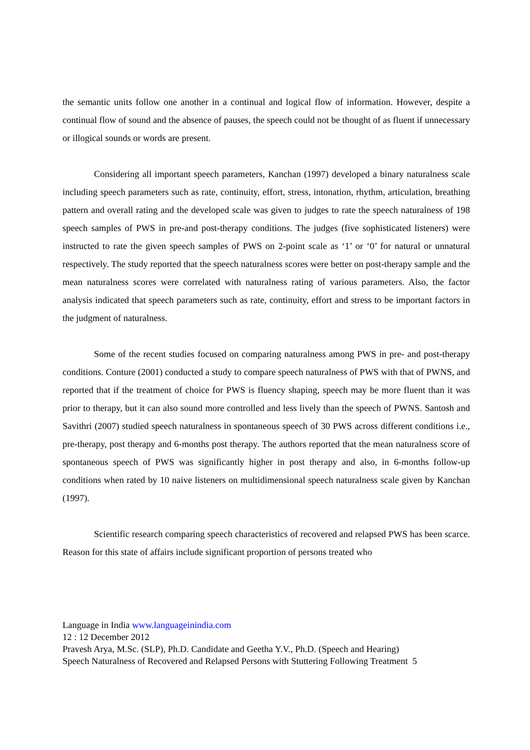the semantic units follow one another in a continual and logical flow of information. However, despite a continual flow of sound and the absence of pauses, the speech could not be thought of as fluent if unnecessary or illogical sounds or words are present.
Considering all important speech parameters, Kanchan (1997) developed a binary naturalness scale including speech parameters such as rate, continuity, effort, stress, intonation, rhythm, articulation, breathing pattern and overall rating and the developed scale was given to judges to rate the speech naturalness of 198 speech samples of PWS in pre-and post-therapy conditions. The judges (five sophisticated listeners) were instructed to rate the given speech samples of PWS on 2-point scale as ‘1’ or ‘0’ for natural or unnatural respectively. The study reported that the speech naturalness scores were better on post-therapy sample and the mean naturalness scores were correlated with naturalness rating of various parameters. Also, the factor analysis indicated that speech parameters such as rate, continuity, effort and stress to be important factors in the judgment of naturalness.
Some of the recent studies focused on comparing naturalness among PWS in pre- and post-therapy conditions. Conture (2001) conducted a study to compare speech naturalness of PWS with that of PWNS, and reported that if the treatment of choice for PWS is fluency shaping, speech may be more fluent than it was prior to therapy, but it can also sound more controlled and less lively than the speech of PWNS. Santosh and Savithri (2007) studied speech naturalness in spontaneous speech of 30 PWS across different conditions i.e., pre-therapy, post therapy and 6-months post therapy. The authors reported that the mean naturalness score of spontaneous speech of PWS was significantly higher in post therapy and also, in 6-months follow-up conditions when rated by 10 naive listeners on multidimensional speech naturalness scale given by Kanchan (1997).
Scientific research comparing speech characteristics of recovered and relapsed PWS has been scarce. Reason for this state of affairs include significant proportion of persons treated who
Language in India www.languageinindia.com
12 : 12 December 2012
Pravesh Arya, M.Sc. (SLP), Ph.D. Candidate and Geetha Y.V., Ph.D. (Speech and Hearing)
Speech Naturalness of Recovered and Relapsed Persons with Stuttering Following Treatment 5